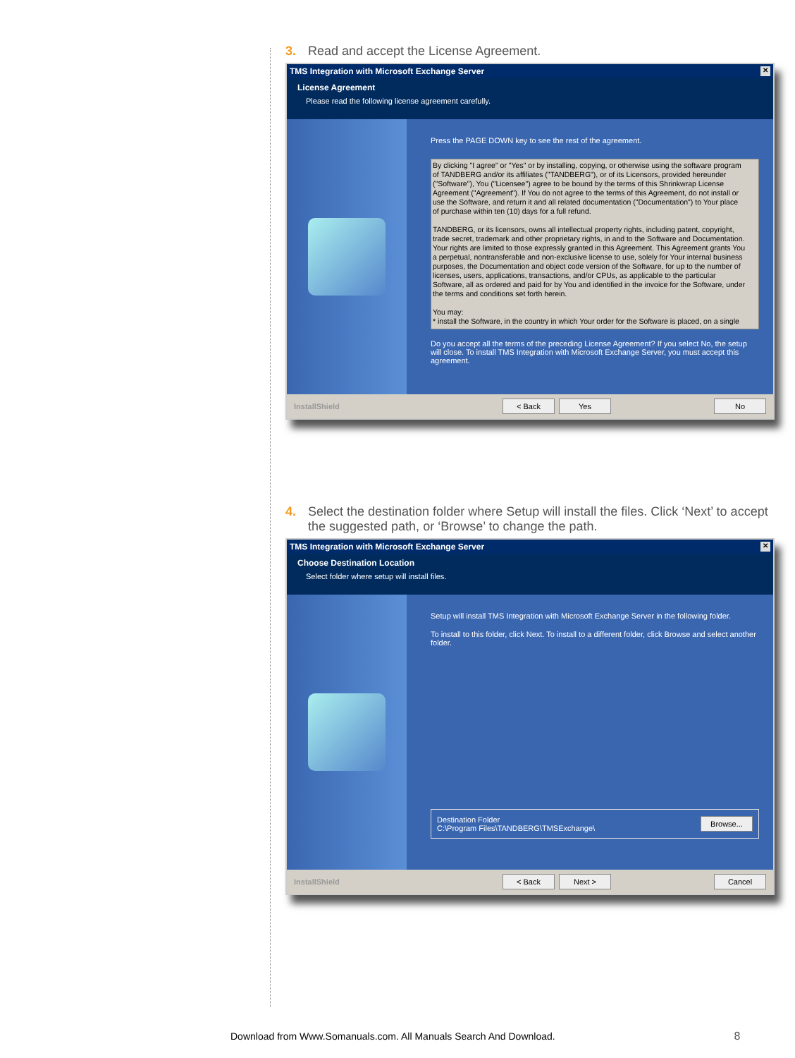3. Read and accept the License Agreement.
TMS Integration with Microsoft Exchange Server ✕
License Agreement
Please read the following license agreement carefully.
Press the PAGE DOWN key to see the rest of the agreement.
By clicking "I agree" or "Yes" or by installing, copying, or otherwise using the software program of TANDBERG and/or its affiliates ("TANDBERG"), or of its Licensors, provided hereunder ("Software"), You ("Licensee") agree to be bound by the terms of this Shrinkwrap License Agreement ("Agreement"). If You do not agree to the terms of this Agreement, do not install or use the Software, and return it and all related documentation ("Documentation") to Your place of purchase within ten (10) days for a full refund.
TANDBERG, or its licensors, owns all intellectual property rights, including patent, copyright, trade secret, trademark and other proprietary rights, in and to the Software and Documentation. Your rights are limited to those expressly granted in this Agreement. This Agreement grants You a perpetual, nontransferable and non-exclusive license to use, solely for Your internal business purposes, the Documentation and object code version of the Software, for up to the number of licenses, users, applications, transactions, and/or CPUs, as applicable to the particular Software, all as ordered and paid for by You and identified in the invoice for the Software, under the terms and conditions set forth herein.
You may:
* install the Software, in the country in which Your order for the Software is placed, on a single
Do you accept all the terms of the preceding License Agreement? If you select No, the setup will close. To install TMS Integration with Microsoft Exchange Server, you must accept this agreement.
InstallShield < Back Yes No
4. Select the destination folder where Setup will install the files. Click ‘Next’ to accept the suggested path, or ‘Browse’ to change the path.
TMS Integration with Microsoft Exchange Server ✕
Choose Destination Location
Select folder where setup will install files.
Setup will install TMS Integration with Microsoft Exchange Server in the following folder.
To install to this folder, click Next. To install to a different folder, click Browse and select another folder.
Destination Folder
C:\Program Files\TANDBERG\TMSExchange\ Browse...
InstallShield < Back Next > Cancel
Download from Www.Somanuals.com. All Manuals Search And Download. 8